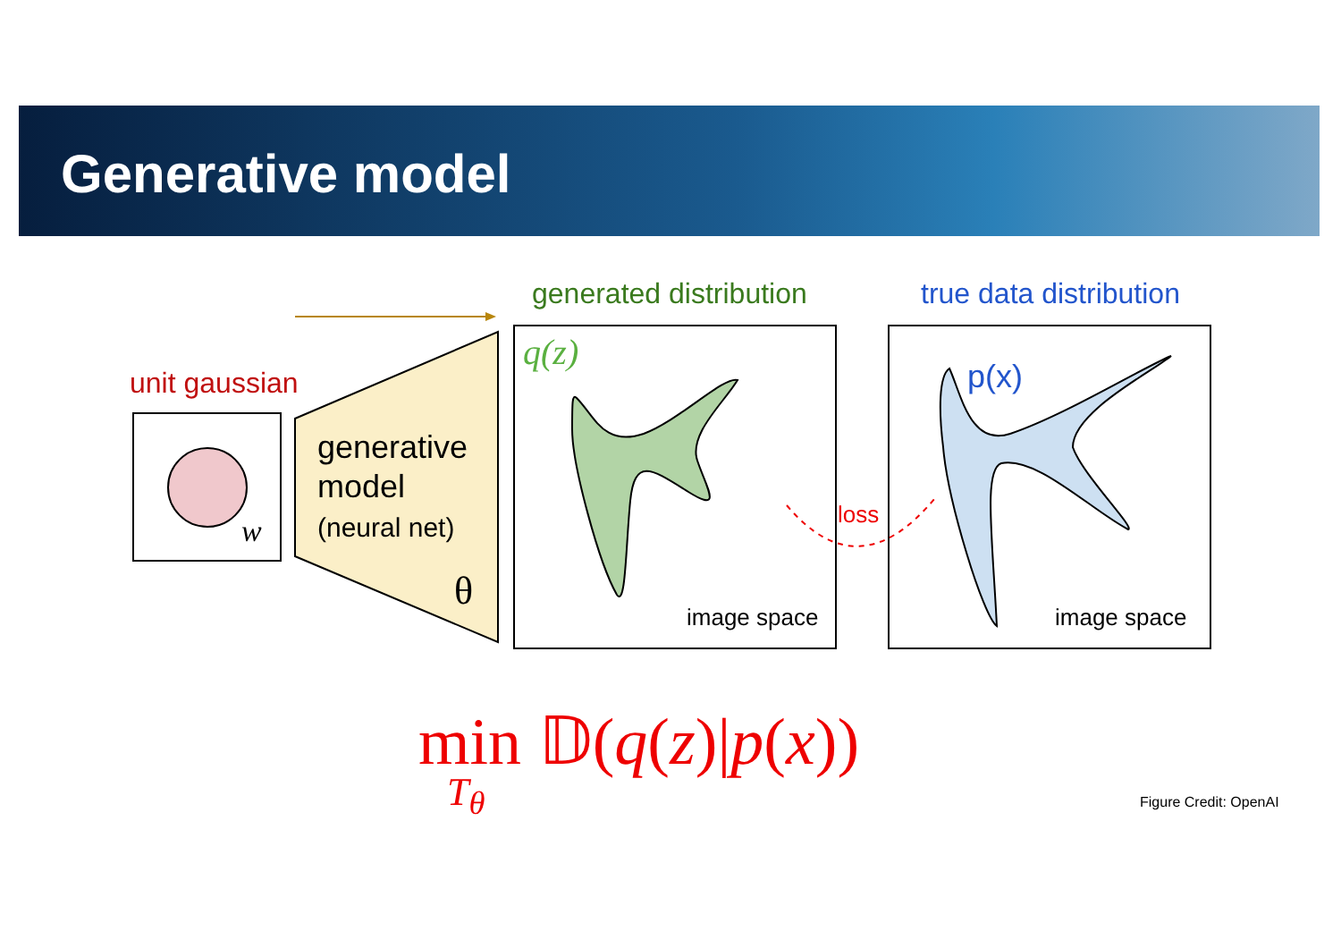Generative model
generated distribution true data distribution
unit gaussian
w
generative
model
(neural net)
θ
q(z)
image space
p(x)
image space
loss
min 𝔻(q(z)|p(x))
T<sub>θ</sub> Figure Credit: OpenAI